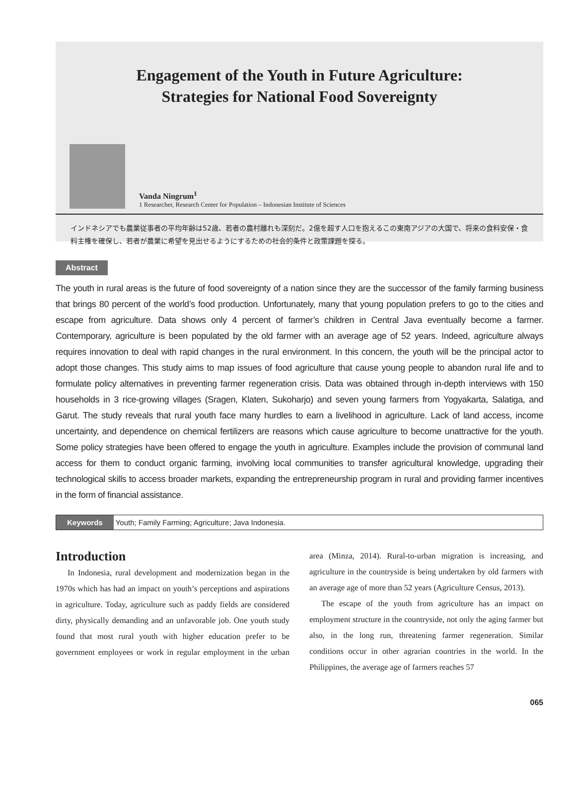Engagement of the Youth in Future Agriculture:
Strategies for National Food Sovereignty
Vanda Ningrum<sup>1</sup>
1 Researcher, Research Center for Population – Indonesian Institute of Sciences
インドネシアでも農業従事者の平均年齢は52歳、若者の農村離れも深刻だ。2億を超す人口を抱えるこの東南アジアの大国で、将来の食料安保・食料主権を確保し、若者が農業に希望を見出せるようにするための社会的条件と政策課題を探る。
Abstract
The youth in rural areas is the future of food sovereignty of a nation since they are the successor of the family farming business that brings 80 percent of the world’s food production. Unfortunately, many that young population prefers to go to the cities and escape from agriculture. Data shows only 4 percent of farmer’s children in Central Java eventually become a farmer. Contemporary, agriculture is been populated by the old farmer with an average age of 52 years. Indeed, agriculture always requires innovation to deal with rapid changes in the rural environment. In this concern, the youth will be the principal actor to adopt those changes. This study aims to map issues of food agriculture that cause young people to abandon rural life and to formulate policy alternatives in preventing farmer regeneration crisis. Data was obtained through in-depth interviews with 150 households in 3 rice-growing villages (Sragen, Klaten, Sukoharjo) and seven young farmers from Yogyakarta, Salatiga, and Garut. The study reveals that rural youth face many hurdles to earn a livelihood in agriculture. Lack of land access, income uncertainty, and dependence on chemical fertilizers are reasons which cause agriculture to become unattractive for the youth. Some policy strategies have been offered to engage the youth in agriculture. Examples include the provision of communal land access for them to conduct organic farming, involving local communities to transfer agricultural knowledge, upgrading their technological skills to access broader markets, expanding the entrepreneurship program in rural and providing farmer incentives in the form of financial assistance.
Keywords Youth; Family Farming; Agriculture; Java Indonesia.
Introduction
In Indonesia, rural development and modernization began in the 1970s which has had an impact on youth’s perceptions and aspirations in agriculture. Today, agriculture such as paddy fields are considered dirty, physically demanding and an unfavorable job. One youth study found that most rural youth with higher education prefer to be government employees or work in regular employment in the urban area (Minza, 2014). Rural-to-urban migration is increasing, and agriculture in the countryside is being undertaken by old farmers with an average age of more than 52 years (Agriculture Census, 2013).
The escape of the youth from agriculture has an impact on employment structure in the countryside, not only the aging farmer but also, in the long run, threatening farmer regeneration. Similar conditions occur in other agrarian countries in the world. In the Philippines, the average age of farmers reaches 57
065